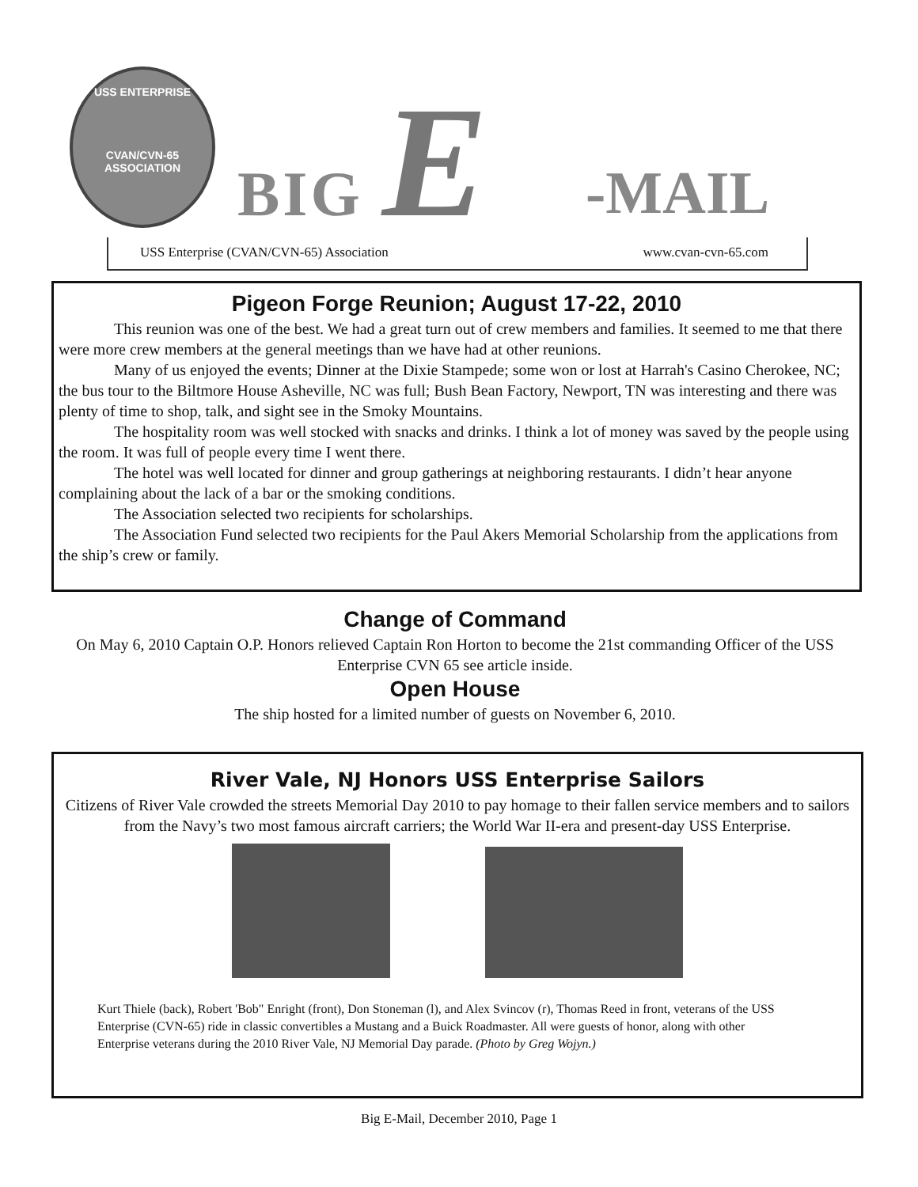USS ENTERPRISE
CVAN/CVN-65
ASSOCIATION
BIG E
-MAIL
USS Enterprise (CVAN/CVN-65) Association www.cvan-cvn-65.com
Pigeon Forge Reunion; August 17-22, 2010
This reunion was one of the best. We had a great turn out of crew members and families. It seemed to me that there were more crew members at the general meetings than we have had at other reunions.
Many of us enjoyed the events; Dinner at the Dixie Stampede; some won or lost at Harrah's Casino Cherokee, NC; the bus tour to the Biltmore House Asheville, NC was full; Bush Bean Factory, Newport, TN was interesting and there was plenty of time to shop, talk, and sight see in the Smoky Mountains.
The hospitality room was well stocked with snacks and drinks. I think a lot of money was saved by the people using the room. It was full of people every time I went there.
The hotel was well located for dinner and group gatherings at neighboring restaurants. I didn’t hear anyone complaining about the lack of a bar or the smoking conditions.
The Association selected two recipients for scholarships.
The Association Fund selected two recipients for the Paul Akers Memorial Scholarship from the applications from the ship’s crew or family.
Change of Command
On May 6, 2010 Captain O.P. Honors relieved Captain Ron Horton to become the 21st commanding Officer of the USS Enterprise CVN 65 see article inside.
Open House
The ship hosted for a limited number of guests on November 6, 2010.
River Vale, NJ Honors USS Enterprise Sailors
Citizens of River Vale crowded the streets Memorial Day 2010 to pay homage to their fallen service members and to sailors from the Navy’s two most famous aircraft carriers; the World War II-era and present-day USS Enterprise.
Kurt Thiele (back), Robert 'Bob" Enright (front), Don Stoneman (l), and Alex Svincov (r), Thomas Reed in front, veterans of the USS Enterprise (CVN-65) ride in classic convertibles a Mustang and a Buick Roadmaster. All were guests of honor, along with other Enterprise veterans during the 2010 River Vale, NJ Memorial Day parade. (Photo by Greg Wojyn.)
Big E-Mail, December 2010, Page 1